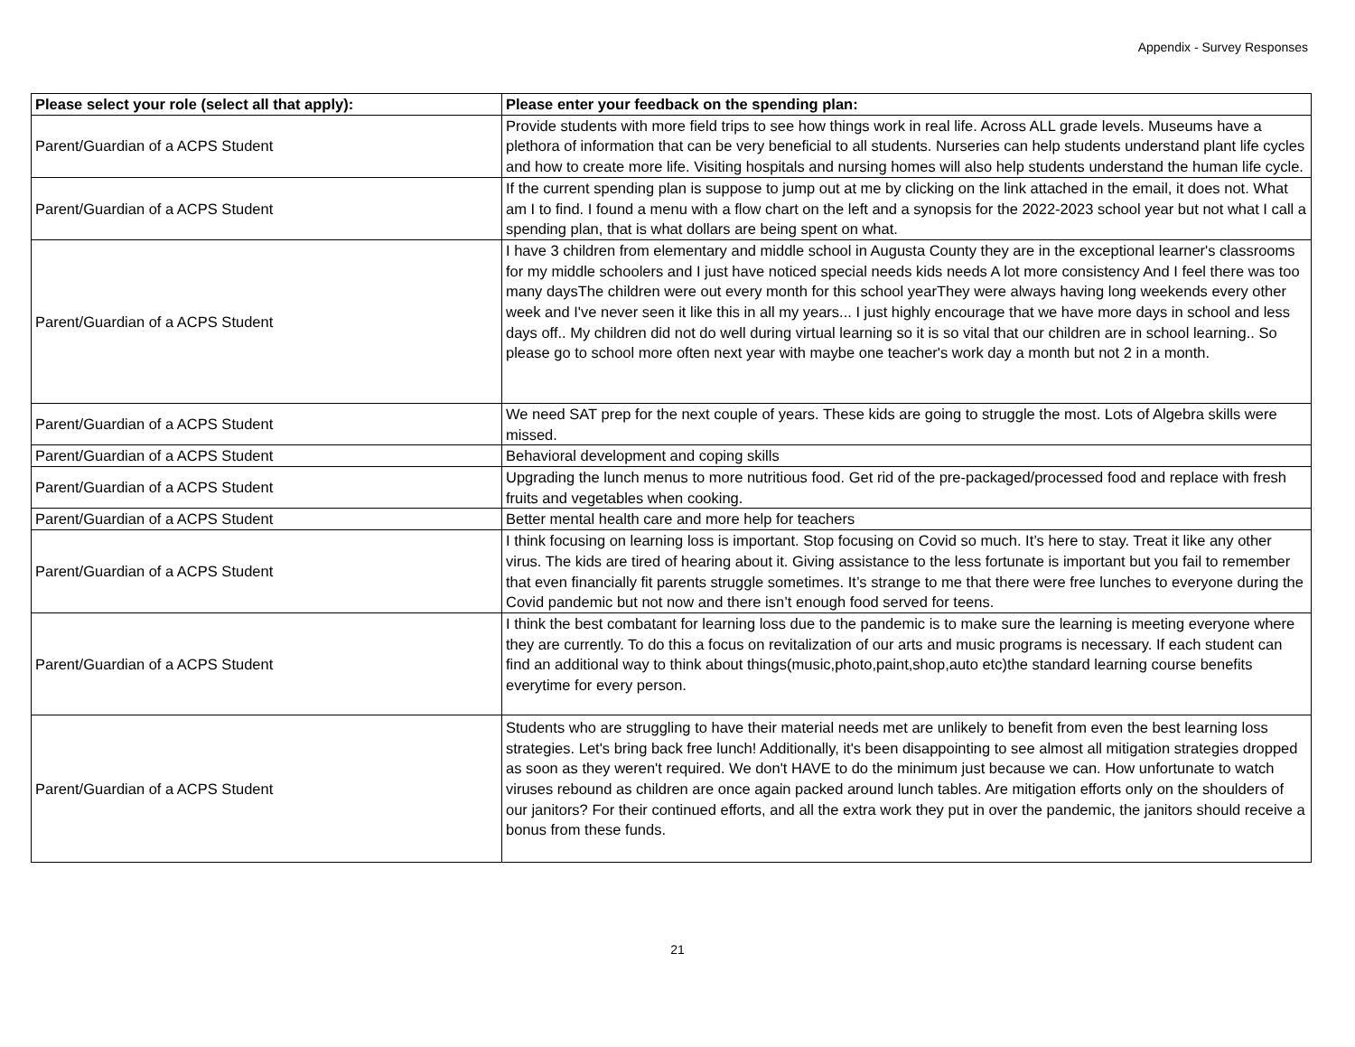Appendix - Survey Responses
| Please select your role (select all that apply): | Please enter your feedback on the spending plan: |
| --- | --- |
| Parent/Guardian of a ACPS Student | Provide students with more field trips to see how things work in real life. Across ALL grade levels. Museums have a plethora of information that can be very beneficial to all students. Nurseries can help students understand plant life cycles and how to create more life. Visiting hospitals and nursing homes will also help students understand the human life cycle. |
| Parent/Guardian of a ACPS Student | If the current spending plan is suppose to jump out at me by clicking on the link attached in the email, it does not. What am I to find. I found a menu with a flow chart on the left and a synopsis for the 2022-2023 school year but not what I call a spending plan, that is what dollars are being spent on what. |
| Parent/Guardian of a ACPS Student | I have 3 children from elementary and middle school in Augusta County they are in the exceptional learner's classrooms for my middle schoolers and I just have noticed special needs kids needs A lot more consistency And I feel there was too many daysThe children were out every month for this school yearThey were always having long weekends every other week and I've never seen it like this in all my years... I just highly encourage that we have more days in school and less days off.. My children did not do well during virtual learning so it is so vital that our children are in school learning.. So please go to school more often next year with maybe one teacher's work day a month but not 2 in a month. |
| Parent/Guardian of a ACPS Student | We need SAT prep for the next couple of years. These kids are going to struggle the most. Lots of Algebra skills were missed. |
| Parent/Guardian of a ACPS Student | Behavioral development and coping skills |
| Parent/Guardian of a ACPS Student | Upgrading the lunch menus to more nutritious food. Get rid of the pre-packaged/processed food and replace with fresh fruits and vegetables when cooking. |
| Parent/Guardian of a ACPS Student | Better mental health care and more help for teachers |
| Parent/Guardian of a ACPS Student | I think focusing on learning loss is important. Stop focusing on Covid so much. It’s here to stay. Treat it like any other virus. The kids are tired of hearing about it. Giving assistance to the less fortunate is important but you fail to remember that even financially fit parents struggle sometimes. It’s strange to me that there were free lunches to everyone during the Covid pandemic but not now and there isn’t enough food served for teens. |
| Parent/Guardian of a ACPS Student | I think the best combatant for learning loss due to the pandemic is to make sure the learning is meeting everyone where they are currently. To do this a focus on revitalization of our arts and music programs is necessary. If each student can find an additional way to think about things(music,photo,paint,shop,auto etc)the standard learning course benefits everytime for every person. |
| Parent/Guardian of a ACPS Student | Students who are struggling to have their material needs met are unlikely to benefit from even the best learning loss strategies. Let's bring back free lunch! Additionally, it's been disappointing to see almost all mitigation strategies dropped as soon as they weren't required. We don't HAVE to do the minimum just because we can. How unfortunate to watch viruses rebound as children are once again packed around lunch tables. Are mitigation efforts only on the shoulders of our janitors? For their continued efforts, and all the extra work they put in over the pandemic, the janitors should receive a bonus from these funds. |
21